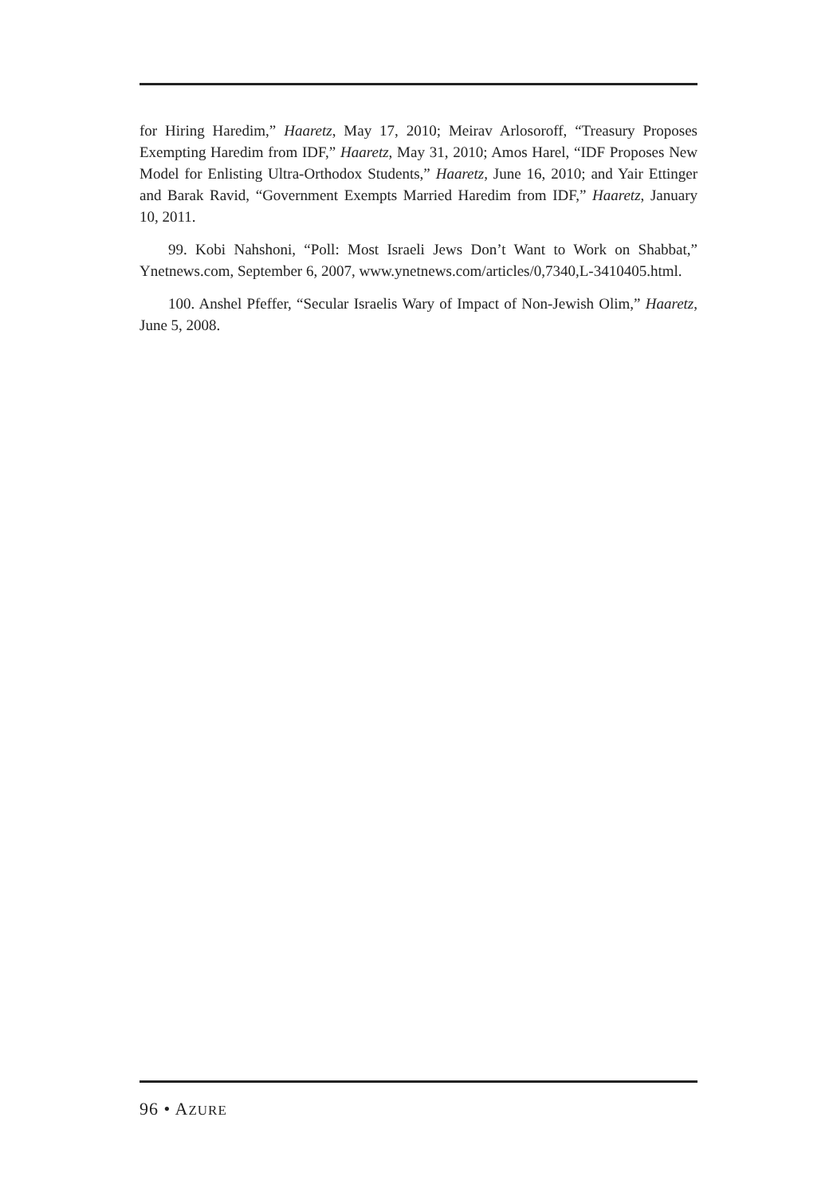for Hiring Haredim,” Haaretz, May 17, 2010; Meirav Arlosoroff, “Treasury Proposes Exempting Haredim from IDF,” Haaretz, May 31, 2010; Amos Harel, “IDF Proposes New Model for Enlisting Ultra-Orthodox Students,” Haaretz, June 16, 2010; and Yair Ettinger and Barak Ravid, “Government Exempts Married Haredim from IDF,” Haaretz, January 10, 2011.
99. Kobi Nahshoni, “Poll: Most Israeli Jews Don’t Want to Work on Shabbat,” Ynetnews.com, September 6, 2007, www.ynetnews.com/articles/0,7340,L-3410405.html.
100. Anshel Pfeffer, “Secular Israelis Wary of Impact of Non-Jewish Olim,” Haaretz, June 5, 2008.
96 • AZURE